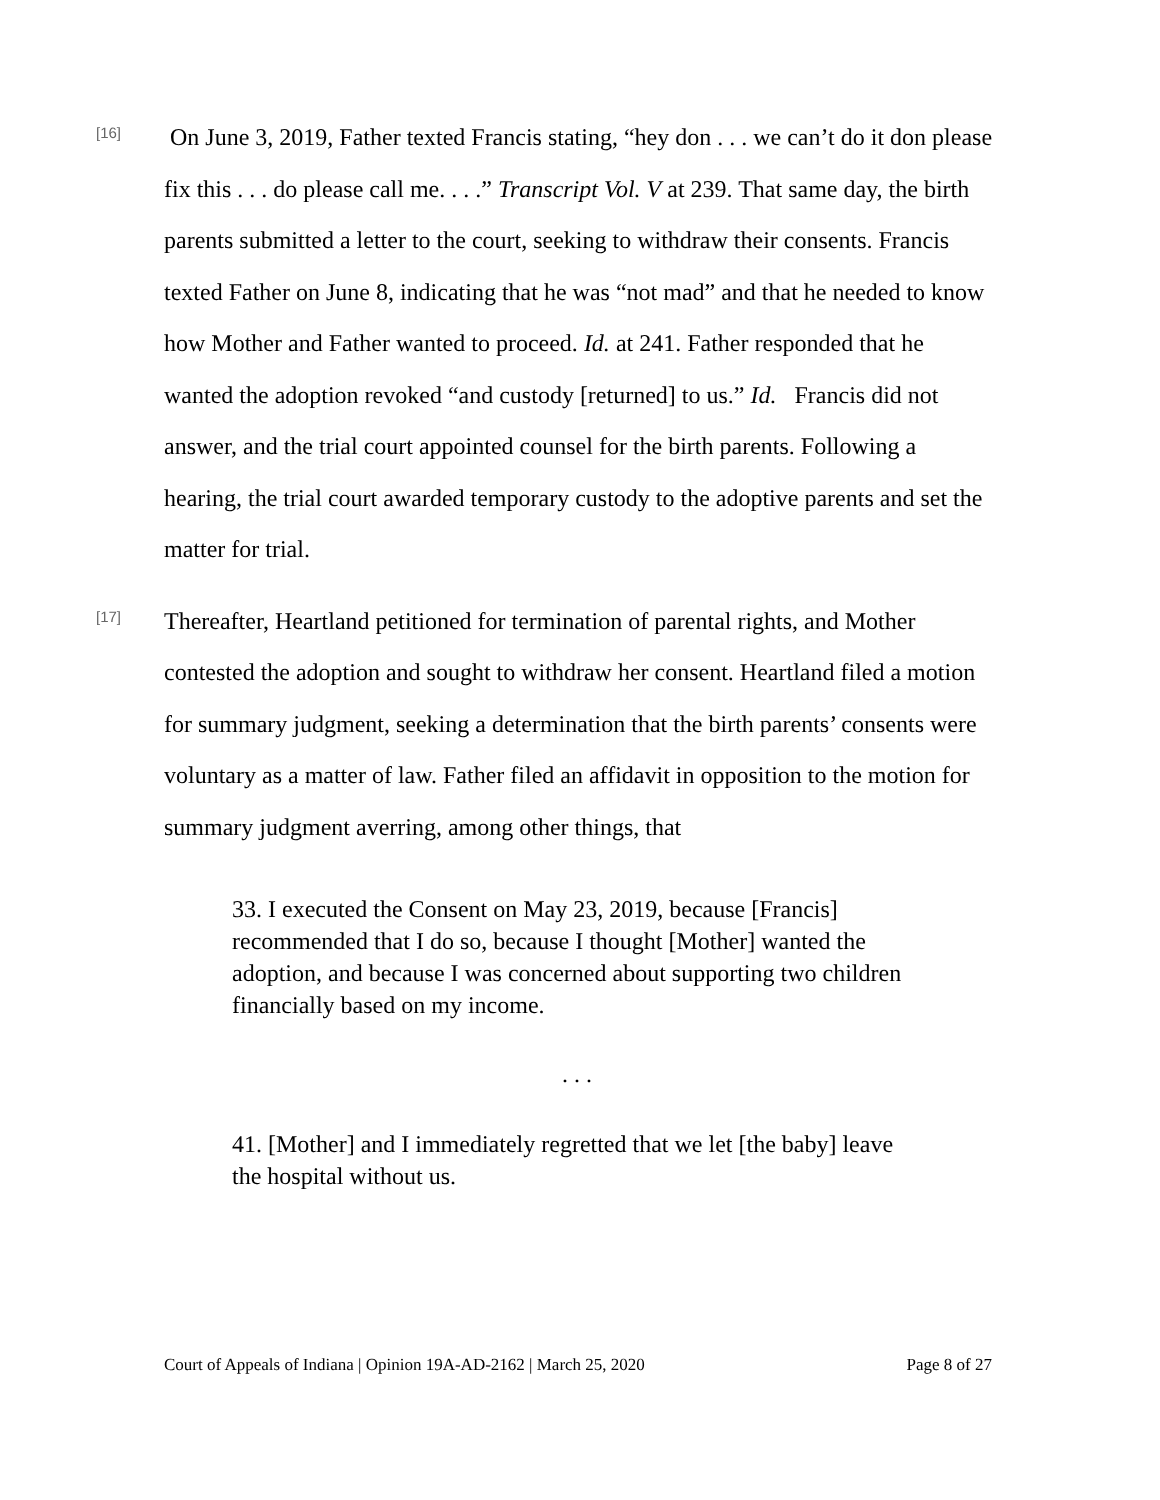[16]
On June 3, 2019, Father texted Francis stating, “hey don . . . we can’t do it don please fix this . . . do please call me. . . .” Transcript Vol. V at 239. That same day, the birth parents submitted a letter to the court, seeking to withdraw their consents. Francis texted Father on June 8, indicating that he was “not mad” and that he needed to know how Mother and Father wanted to proceed. Id. at 241. Father responded that he wanted the adoption revoked “and custody [returned] to us.” Id. Francis did not answer, and the trial court appointed counsel for the birth parents. Following a hearing, the trial court awarded temporary custody to the adoptive parents and set the matter for trial.
[17]
Thereafter, Heartland petitioned for termination of parental rights, and Mother contested the adoption and sought to withdraw her consent. Heartland filed a motion for summary judgment, seeking a determination that the birth parents’ consents were voluntary as a matter of law. Father filed an affidavit in opposition to the motion for summary judgment averring, among other things, that
33. I executed the Consent on May 23, 2019, because [Francis] recommended that I do so, because I thought [Mother] wanted the adoption, and because I was concerned about supporting two children financially based on my income.
. . .
41. [Mother] and I immediately regretted that we let [the baby] leave the hospital without us.
Court of Appeals of Indiana | Opinion 19A-AD-2162 | March 25, 2020 Page 8 of 27